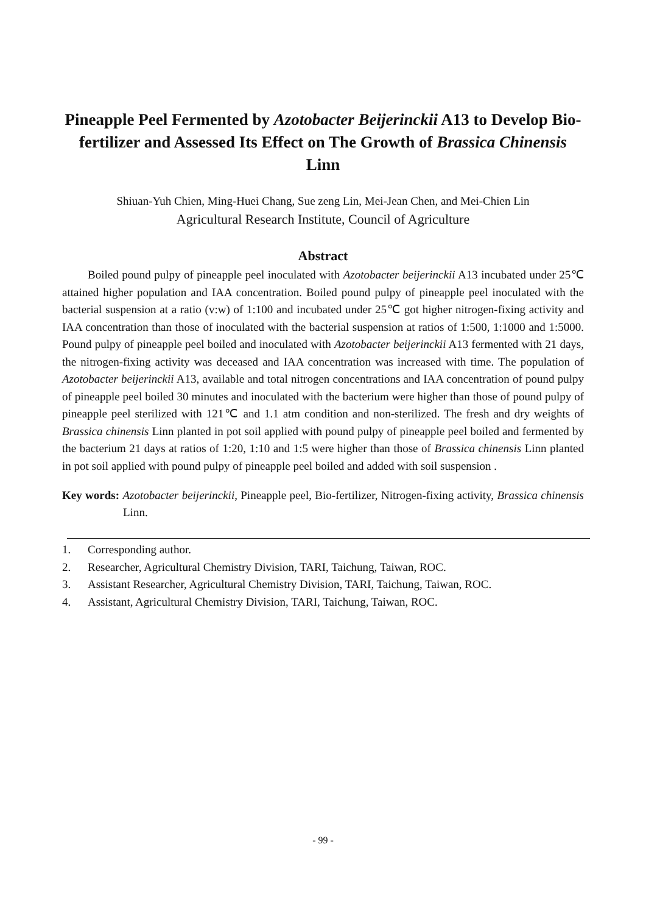Pineapple Peel Fermented by Azotobacter Beijerinckii A13 to Develop Bio-fertilizer and Assessed Its Effect on The Growth of Brassica Chinensis Linn
Shiuan-Yuh Chien, Ming-Huei Chang, Sue zeng Lin, Mei-Jean Chen, and Mei-Chien Lin
Agricultural Research Institute, Council of Agriculture
Abstract
Boiled pound pulpy of pineapple peel inoculated with Azotobacter beijerinckii A13 incubated under 25℃ attained higher population and IAA concentration. Boiled pound pulpy of pineapple peel inoculated with the bacterial suspension at a ratio (v:w) of 1:100 and incubated under 25℃ got higher nitrogen-fixing activity and IAA concentration than those of inoculated with the bacterial suspension at ratios of 1:500, 1:1000 and 1:5000. Pound pulpy of pineapple peel boiled and inoculated with Azotobacter beijerinckii A13 fermented with 21 days, the nitrogen-fixing activity was deceased and IAA concentration was increased with time. The population of Azotobacter beijerinckii A13, available and total nitrogen concentrations and IAA concentration of pound pulpy of pineapple peel boiled 30 minutes and inoculated with the bacterium were higher than those of pound pulpy of pineapple peel sterilized with 121℃ and 1.1 atm condition and non-sterilized. The fresh and dry weights of Brassica chinensis Linn planted in pot soil applied with pound pulpy of pineapple peel boiled and fermented by the bacterium 21 days at ratios of 1:20, 1:10 and 1:5 were higher than those of Brassica chinensis Linn planted in pot soil applied with pound pulpy of pineapple peel boiled and added with soil suspension .
Key words: Azotobacter beijerinckii, Pineapple peel, Bio-fertilizer, Nitrogen-fixing activity, Brassica chinensis Linn.
1. Corresponding author.
2. Researcher, Agricultural Chemistry Division, TARI, Taichung, Taiwan, ROC.
3. Assistant Researcher, Agricultural Chemistry Division, TARI, Taichung, Taiwan, ROC.
4. Assistant, Agricultural Chemistry Division, TARI, Taichung, Taiwan, ROC.
- 99 -